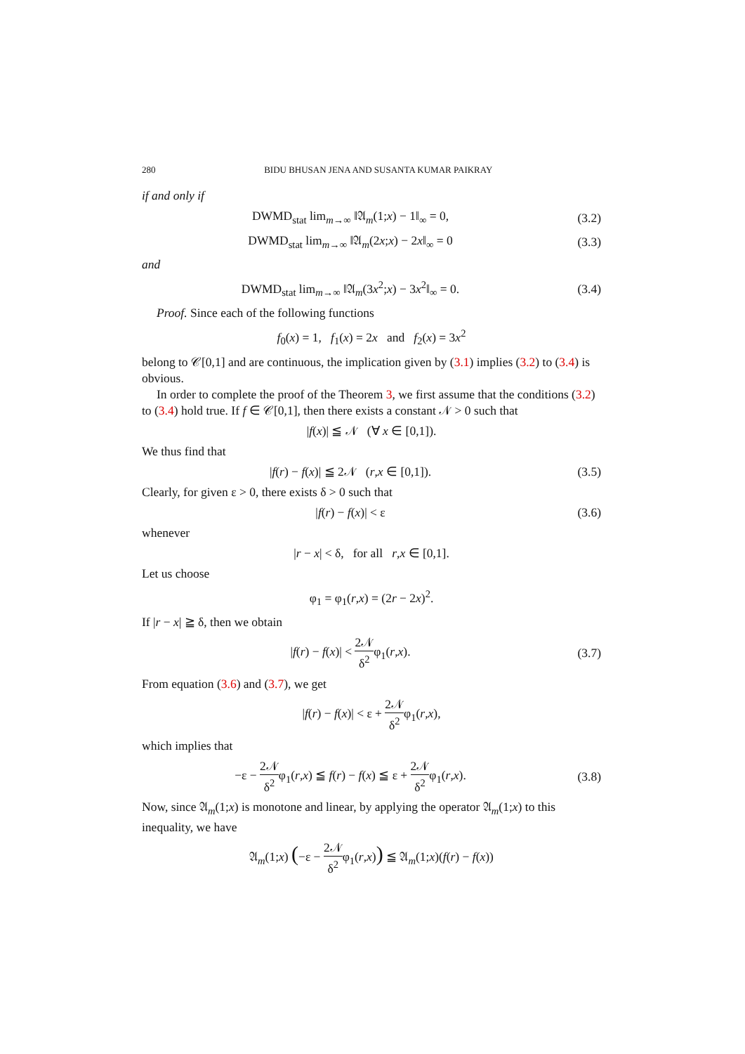280 BIDU BHUSAN JENA AND SUSANTA KUMAR PAIKRAY
if and only if
DWMD<sub>stat</sub> lim<sub>m→∞</sub> ‖𝔄<sub>m</sub>(1;x) − 1‖<sub>∞</sub> = 0,
(3.2)
DWMD<sub>stat</sub> lim<sub>m→∞</sub> ‖𝔄<sub>m</sub>(2x;x) − 2x‖<sub>∞</sub> = 0
(3.3)
and
DWMD<sub>stat</sub> lim<sub>m→∞</sub> ‖𝔄<sub>m</sub>(3x<sup>2</sup>;x) − 3x<sup>2</sup>‖<sub>∞</sub> = 0.
(3.4)
Proof. Since each of the following functions
f<sub>0</sub>(x) = 1, f<sub>1</sub>(x) = 2x and f<sub>2</sub>(x) = 3x<sup>2</sup>
belong to 𝒞[0,1] and are continuous, the implication given by (3.1) implies (3.2) to (3.4) is obvious.
In order to complete the proof of the Theorem 3, we first assume that the conditions (3.2) to (3.4) hold true. If f ∈ 𝒞[0,1], then there exists a constant 𝒩 > 0 such that
|f(x)| ≦ 𝒩 (∀ x ∈ [0,1]).
We thus find that
|f(r) − f(x)| ≦ 2𝒩 (r,x ∈ [0,1]).
(3.5)
Clearly, for given ε > 0, there exists δ > 0 such that
|f(r) − f(x)| < ε (3.6)
whenever
|r − x| < δ, for all r,x ∈ [0,1].
Let us choose
φ<sub>1</sub> = φ<sub>1</sub>(r,x) = (2r − 2x)<sup>2</sup>.
If |r − x| ≧ δ, then we obtain
|f(r) − f(x)| < 2𝒩 δ<sup>2</sup>φ<sub>1</sub>(r,x). (3.7)
From equation (3.6) and (3.7), we get
|f(r) − f(x)| < ε + 2𝒩 δ<sup>2</sup>φ<sub>1</sub>(r,x),
which implies that
−ε − 2𝒩 δ<sup>2</sup>φ<sub>1</sub>(r,x) ≦ f(r) − f(x) ≦ ε + 2𝒩 δ<sup>2</sup>φ<sub>1</sub>(r,x).
(3.8)
Now, since 𝔄<sub>m</sub>(1;x) is monotone and linear, by applying the operator 𝔄<sub>m</sub>(1;x) to this inequality, we have
𝔄<sub>m</sub>(1;x) (−ε − 2𝒩 δ<sup>2</sup>φ<sub>1</sub>(r,x)) ≦ 𝔄<sub>m</sub>(1;x)(f(r) − f(x))